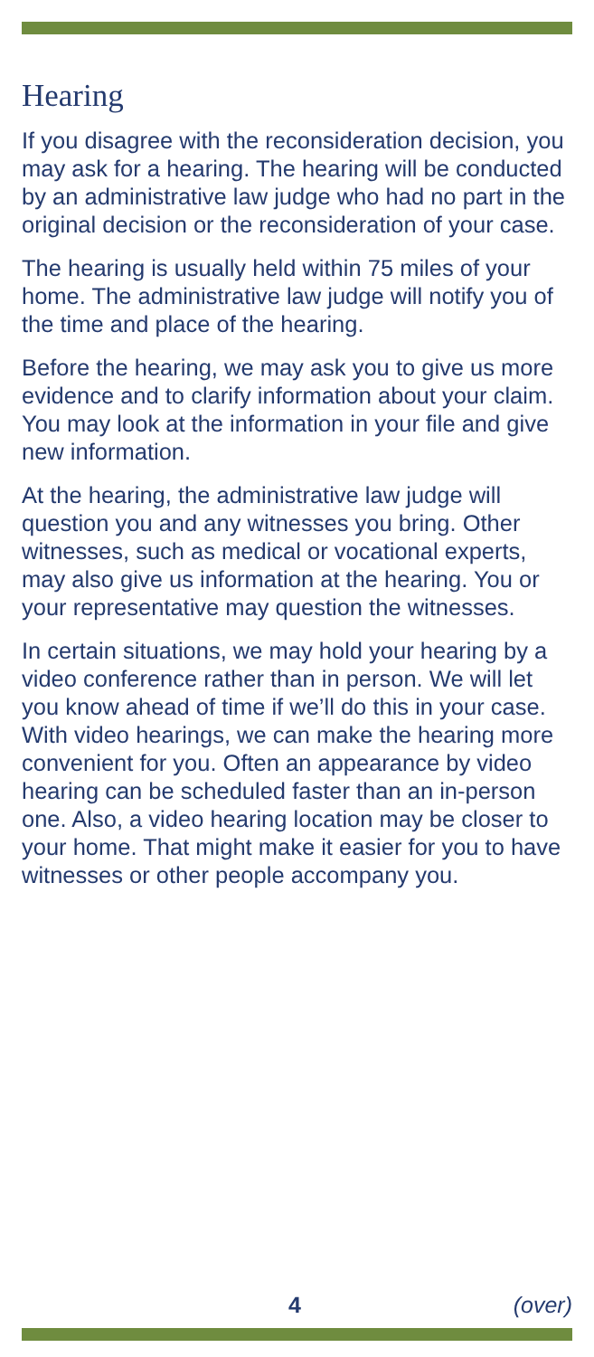Hearing
If you disagree with the reconsideration decision, you may ask for a hearing. The hearing will be conducted by an administrative law judge who had no part in the original decision or the reconsideration of your case.
The hearing is usually held within 75 miles of your home. The administrative law judge will notify you of the time and place of the hearing.
Before the hearing, we may ask you to give us more evidence and to clarify information about your claim. You may look at the information in your file and give new information.
At the hearing, the administrative law judge will question you and any witnesses you bring. Other witnesses, such as medical or vocational experts, may also give us information at the hearing. You or your representative may question the witnesses.
In certain situations, we may hold your hearing by a video conference rather than in person. We will let you know ahead of time if we’ll do this in your case. With video hearings, we can make the hearing more convenient for you. Often an appearance by video hearing can be scheduled faster than an in-person one. Also, a video hearing location may be closer to your home. That might make it easier for you to have witnesses or other people accompany you.
4 (over)